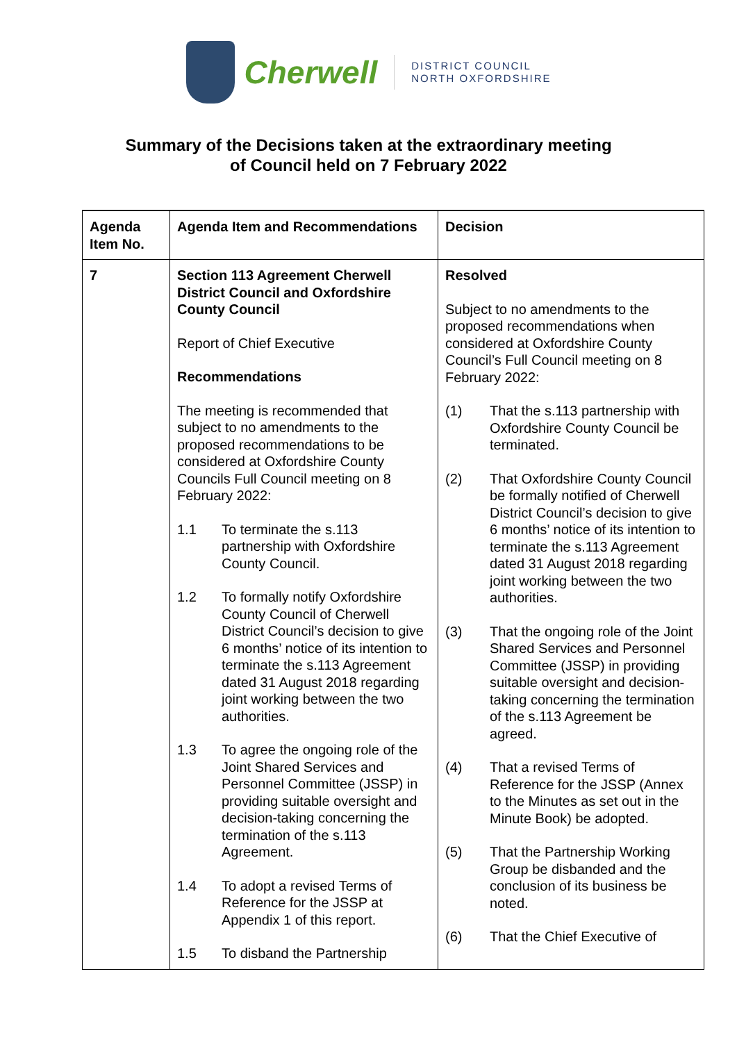Cherwell
DISTRICT COUNCIL
NORTH OXFORDSHIRE
Summary of the Decisions taken at the extraordinary meeting
of Council held on 7 February 2022
| Agenda Item No. | Agenda Item and Recommendations | Decision |
| --- | --- | --- |
| 7 | Section 113 Agreement Cherwell District Council and Oxfordshire County Council Report of Chief Executive Recommendations The meeting is recommended that subject to no amendments to the proposed recommendations to be considered at Oxfordshire County Councils Full Council meeting on 8 February 2022: 1.1 To terminate the s.113 partnership with Oxfordshire County Council. 1.2 To formally notify Oxfordshire County Council of Cherwell District Council’s decision to give 6 months’ notice of its intention to terminate the s.113 Agreement dated 31 August 2018 regarding joint working between the two authorities. 1.3 To agree the ongoing role of the Joint Shared Services and Personnel Committee (JSSP) in providing suitable oversight and decision-taking concerning the termination of the s.113 Agreement. 1.4 To adopt a revised Terms of Reference for the JSSP at Appendix 1 of this report. 1.5 To disband the Partnership | Resolved Subject to no amendments to the proposed recommendations when considered at Oxfordshire County Council’s Full Council meeting on 8 February 2022: (1) That the s.113 partnership with Oxfordshire County Council be terminated. (2) That Oxfordshire County Council be formally notified of Cherwell District Council’s decision to give 6 months’ notice of its intention to terminate the s.113 Agreement dated 31 August 2018 regarding joint working between the two authorities. (3) That the ongoing role of the Joint Shared Services and Personnel Committee (JSSP) in providing suitable oversight and decision-taking concerning the termination of the s.113 Agreement be agreed. (4) That a revised Terms of Reference for the JSSP (Annex to the Minutes as set out in the Minute Book) be adopted. (5) That the Partnership Working Group be disbanded and the conclusion of its business be noted. (6) That the Chief Executive of |